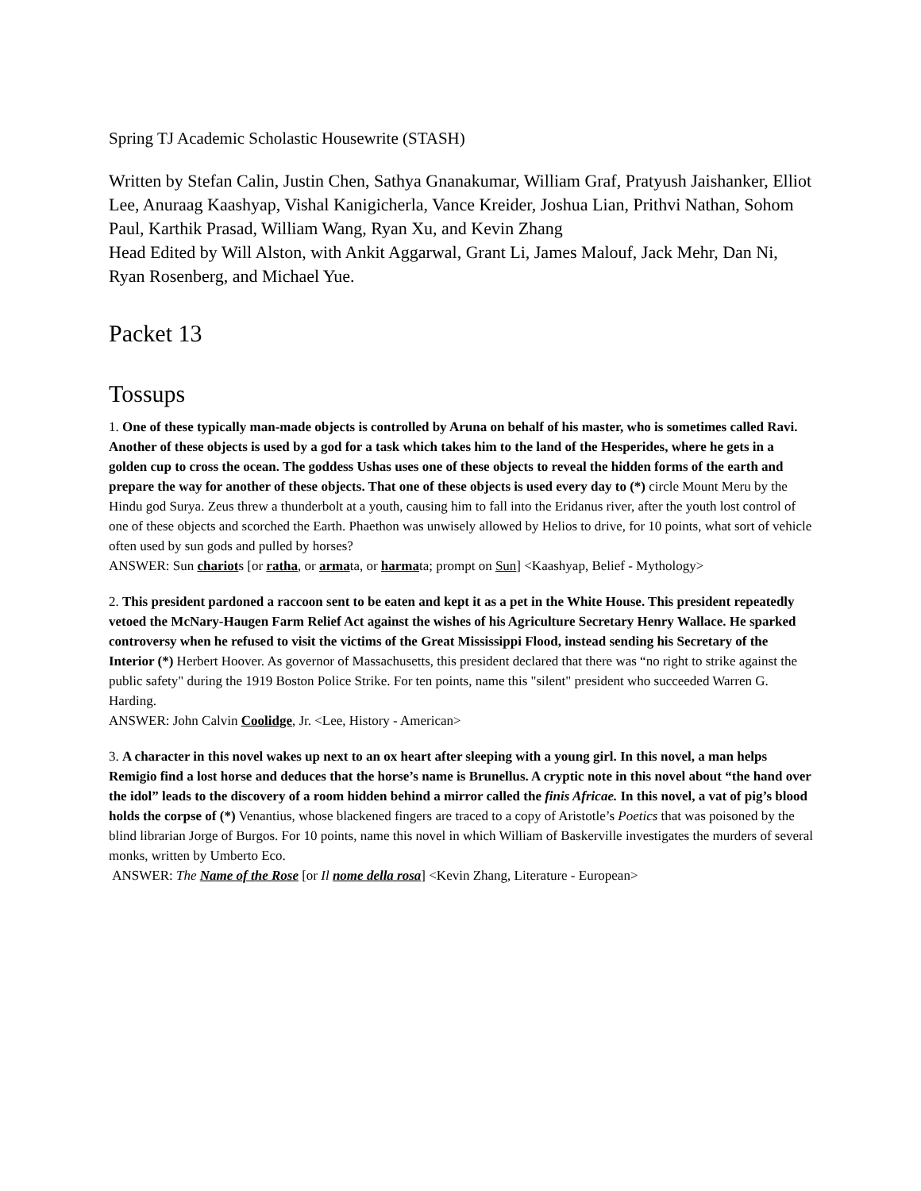Spring TJ Academic Scholastic Housewrite (STASH)
Written by Stefan Calin, Justin Chen, Sathya Gnanakumar, William Graf, Pratyush Jaishanker, Elliot Lee, Anuraag Kaashyap, Vishal Kanigicherla, Vance Kreider, Joshua Lian, Prithvi Nathan, Sohom Paul, Karthik Prasad, William Wang, Ryan Xu, and Kevin Zhang
Head Edited by Will Alston, with Ankit Aggarwal, Grant Li, James Malouf, Jack Mehr, Dan Ni, Ryan Rosenberg, and Michael Yue.
Packet 13
Tossups
1. One of these typically man-made objects is controlled by Aruna on behalf of his master, who is sometimes called Ravi. Another of these objects is used by a god for a task which takes him to the land of the Hesperides, where he gets in a golden cup to cross the ocean. The goddess Ushas uses one of these objects to reveal the hidden forms of the earth and prepare the way for another of these objects. That one of these objects is used every day to (*) circle Mount Meru by the Hindu god Surya. Zeus threw a thunderbolt at a youth, causing him to fall into the Eridanus river, after the youth lost control of one of these objects and scorched the Earth. Phaethon was unwisely allowed by Helios to drive, for 10 points, what sort of vehicle often used by sun gods and pulled by horses?
ANSWER: Sun chariots [or ratha, or armata, or harmata; prompt on Sun] <Kaashyap, Belief - Mythology>
2. This president pardoned a raccoon sent to be eaten and kept it as a pet in the White House. This president repeatedly vetoed the McNary-Haugen Farm Relief Act against the wishes of his Agriculture Secretary Henry Wallace. He sparked controversy when he refused to visit the victims of the Great Mississippi Flood, instead sending his Secretary of the Interior (*) Herbert Hoover. As governor of Massachusetts, this president declared that there was “no right to strike against the public safety" during the 1919 Boston Police Strike. For ten points, name this "silent" president who succeeded Warren G. Harding.
ANSWER: John Calvin Coolidge, Jr. <Lee, History - American>
3. A character in this novel wakes up next to an ox heart after sleeping with a young girl. In this novel, a man helps Remigio find a lost horse and deduces that the horse’s name is Brunellus. A cryptic note in this novel about “the hand over the idol” leads to the discovery of a room hidden behind a mirror called the finis Africae. In this novel, a vat of pig’s blood holds the corpse of (*) Venantius, whose blackened fingers are traced to a copy of Aristotle’s Poetics that was poisoned by the blind librarian Jorge of Burgos. For 10 points, name this novel in which William of Baskerville investigates the murders of several monks, written by Umberto Eco.
ANSWER: The Name of the Rose [or Il nome della rosa] <Kevin Zhang, Literature - European>